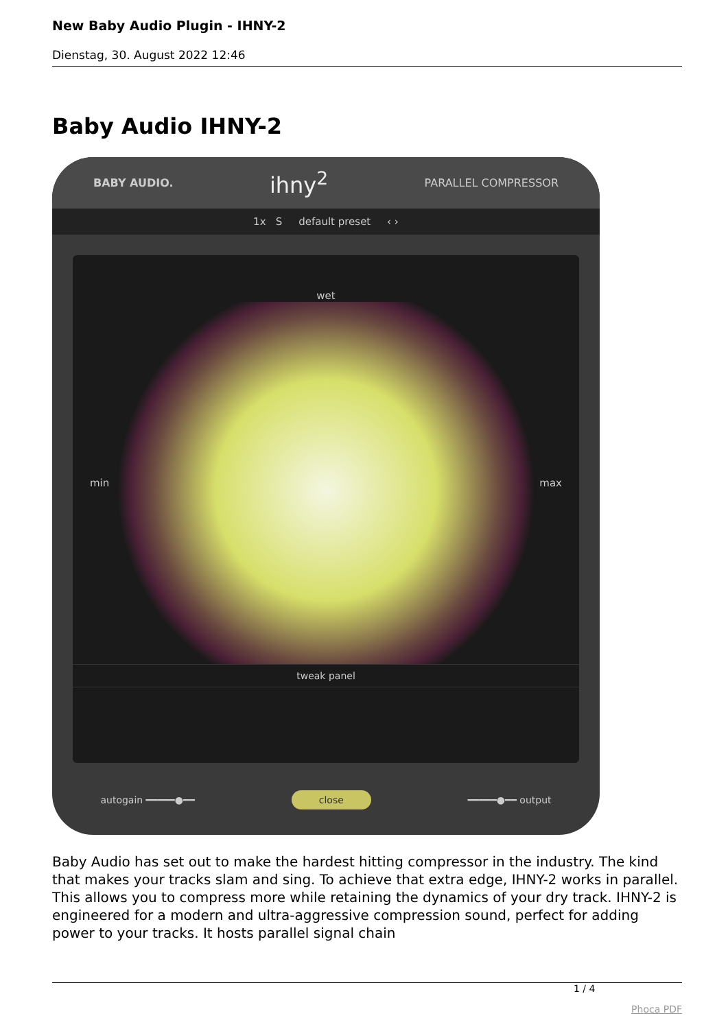New Baby Audio Plugin - IHNY-2
Dienstag, 30. August 2022 12:46
Baby Audio IHNY-2
BABY AUDIO. ihny<sup>2</sup> PARALLEL COMPRESSOR
1x S default preset ‹ ›
wet
min max
tweak panel
autogain ━━━━━●━━ close ━━━━━●━━ output
Baby Audio has set out to make the hardest hitting compressor in the industry. The kind that makes your tracks slam and sing. To achieve that extra edge, IHNY-2 works in parallel. This allows you to compress more while retaining the dynamics of your dry track. IHNY-2 is engineered for a modern and ultra-aggressive compression sound, perfect for adding power to your tracks. It hosts parallel signal chain
1 / 4
Phoca PDF